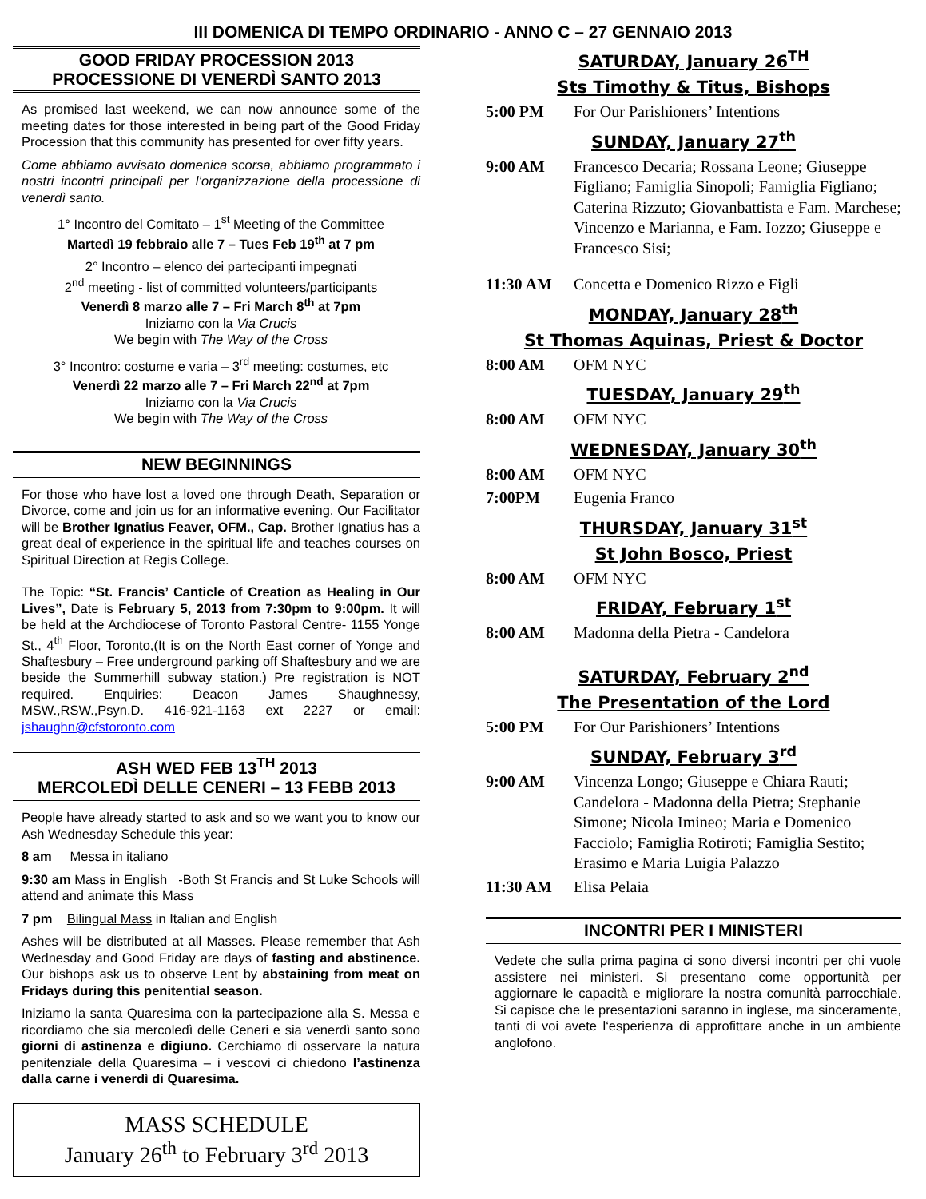III DOMENICA DI TEMPO ORDINARIO - ANNO C – 27 GENNAIO 2013
GOOD FRIDAY PROCESSION 2013
PROCESSIONE DI VENERDÌ SANTO 2013
As promised last weekend, we can now announce some of the meeting dates for those interested in being part of the Good Friday Procession that this community has presented for over fifty years.
Come abbiamo avvisato domenica scorsa, abbiamo programmato i nostri incontri principali per l’organizzazione della processione di venerdì santo.
1° Incontro del Comitato – 1<sup>st</sup> Meeting of the Committee
Martedì 19 febbraio alle 7 – Tues Feb 19<sup>th</sup> at 7 pm
2° Incontro – elenco dei partecipanti impegnati
2<sup>nd</sup> meeting - list of committed volunteers/participants
Venerdì 8 marzo alle 7 – Fri March 8<sup>th</sup> at 7pm
Iniziamo con la Via Crucis
We begin with The Way of the Cross
3° Incontro: costume e varia – 3<sup>rd</sup> meeting: costumes, etc
Venerdì 22 marzo alle 7 – Fri March 22<sup>nd</sup> at 7pm
Iniziamo con la Via Crucis
We begin with The Way of the Cross
NEW BEGINNINGS
For those who have lost a loved one through Death, Separation or Divorce, come and join us for an informative evening. Our Facilitator will be Brother Ignatius Feaver, OFM., Cap. Brother Ignatius has a great deal of experience in the spiritual life and teaches courses on Spiritual Direction at Regis College.
The Topic: “St. Francis’ Canticle of Creation as Healing in Our Lives”, Date is February 5, 2013 from 7:30pm to 9:00pm. It will be held at the Archdiocese of Toronto Pastoral Centre- 1155 Yonge St., 4<sup>th</sup> Floor, Toronto,(It is on the North East corner of Yonge and Shaftesbury – Free underground parking off Shaftesbury and we are beside the Summerhill subway station.) Pre registration is NOT required. Enquiries: Deacon James Shaughnessy, MSW.,RSW.,Psyn.D. 416-921-1163 ext 2227 or email: jshaughn@cfstoronto.com
ASH WED FEB 13<sup>TH</sup> 2013
MERCOLEDÌ DELLE CENERI – 13 FEBB 2013
People have already started to ask and so we want you to know our Ash Wednesday Schedule this year:
8 am Messa in italiano
9:30 am Mass in English -Both St Francis and St Luke Schools will attend and animate this Mass
7 pm Bilingual Mass in Italian and English
Ashes will be distributed at all Masses. Please remember that Ash Wednesday and Good Friday are days of fasting and abstinence. Our bishops ask us to observe Lent by abstaining from meat on Fridays during this penitential season.
Iniziamo la santa Quaresima con la partecipazione alla S. Messa e ricordiamo che sia mercoledì delle Ceneri e sia venerdì santo sono giorni di astinenza e digiuno. Cerchiamo di osservare la natura penitenziale della Quaresima – i vescovi ci chiedono l’astinenza dalla carne i venerdì di Quaresima.
MASS SCHEDULE
January 26<sup>th</sup> to February 3<sup>rd</sup> 2013
SATURDAY, January 26<sup>TH</sup>
Sts Timothy & Titus, Bishops
5:00 PM For Our Parishioners’ Intentions
SUNDAY, January 27<sup>th</sup>
9:00 AM Francesco Decaria; Rossana Leone; Giuseppe Figliano; Famiglia Sinopoli; Famiglia Figliano; Caterina Rizzuto; Giovanbattista e Fam. Marchese; Vincenzo e Marianna, e Fam. Iozzo; Giuseppe e Francesco Sisi;
11:30 AM Concetta e Domenico Rizzo e Figli
MONDAY, January 28<sup>th</sup>
St Thomas Aquinas, Priest & Doctor
8:00 AM OFM NYC
TUESDAY, January 29<sup>th</sup>
8:00 AM OFM NYC
WEDNESDAY, January 30<sup>th</sup>
8:00 AM OFM NYC
7:00PM Eugenia Franco
THURSDAY, January 31<sup>st</sup>
St John Bosco, Priest
8:00 AM OFM NYC
FRIDAY, February 1<sup>st</sup>
8:00 AM Madonna della Pietra - Candelora
SATURDAY, February 2<sup>nd</sup>
The Presentation of the Lord
5:00 PM For Our Parishioners’ Intentions
SUNDAY, February 3<sup>rd</sup>
9:00 AM Vincenza Longo; Giuseppe e Chiara Rauti; Candelora - Madonna della Pietra; Stephanie Simone; Nicola Imineo; Maria e Domenico Facciolo; Famiglia Rotiroti; Famiglia Sestito; Erasimo e Maria Luigia Palazzo
11:30 AM Elisa Pelaia
INCONTRI PER I MINISTERI
Vedete che sulla prima pagina ci sono diversi incontri per chi vuole assistere nei ministeri. Si presentano come opportunità per aggiornare le capacità e migliorare la nostra comunità parrocchiale. Si capisce che le presentazioni saranno in inglese, ma sinceramente, tanti di voi avete l‘esperienza di approfittare anche in un ambiente anglofono.